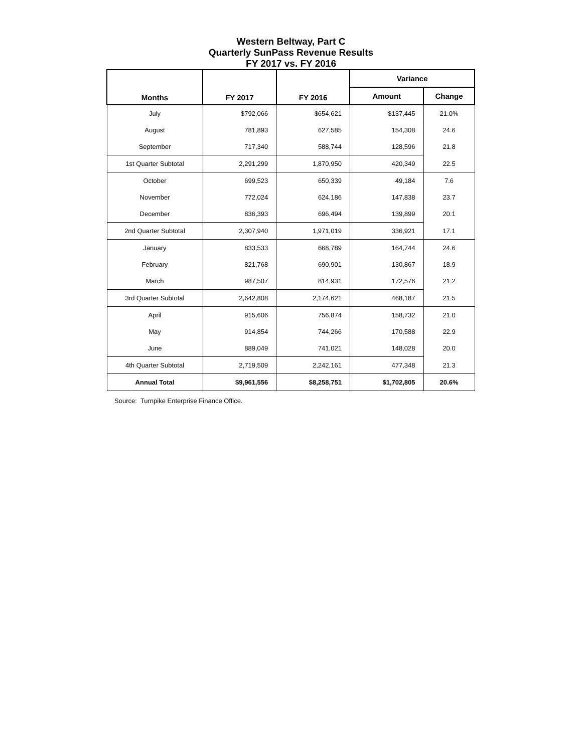Western Beltway, Part C
Quarterly SunPass Revenue Results
FY 2017 vs. FY 2016
| Months | FY 2017 | FY 2016 | Variance | |
| --- | --- | --- | --- | --- |
| | | | Amount | Change |
| July | $792,066 | $654,621 | $137,445 | 21.0% |
| August | 781,893 | 627,585 | 154,308 | 24.6 |
| September | 717,340 | 588,744 | 128,596 | 21.8 |
| 1st Quarter Subtotal | 2,291,299 | 1,870,950 | 420,349 | 22.5 |
| October | 699,523 | 650,339 | 49,184 | 7.6 |
| November | 772,024 | 624,186 | 147,838 | 23.7 |
| December | 836,393 | 696,494 | 139,899 | 20.1 |
| 2nd Quarter Subtotal | 2,307,940 | 1,971,019 | 336,921 | 17.1 |
| January | 833,533 | 668,789 | 164,744 | 24.6 |
| February | 821,768 | 690,901 | 130,867 | 18.9 |
| March | 987,507 | 814,931 | 172,576 | 21.2 |
| 3rd Quarter Subtotal | 2,642,808 | 2,174,621 | 468,187 | 21.5 |
| April | 915,606 | 756,874 | 158,732 | 21.0 |
| May | 914,854 | 744,266 | 170,588 | 22.9 |
| June | 889,049 | 741,021 | 148,028 | 20.0 |
| 4th Quarter Subtotal | 2,719,509 | 2,242,161 | 477,348 | 21.3 |
| Annual Total | $9,961,556 | $8,258,751 | $1,702,805 | 20.6% |
Source: Turnpike Enterprise Finance Office.